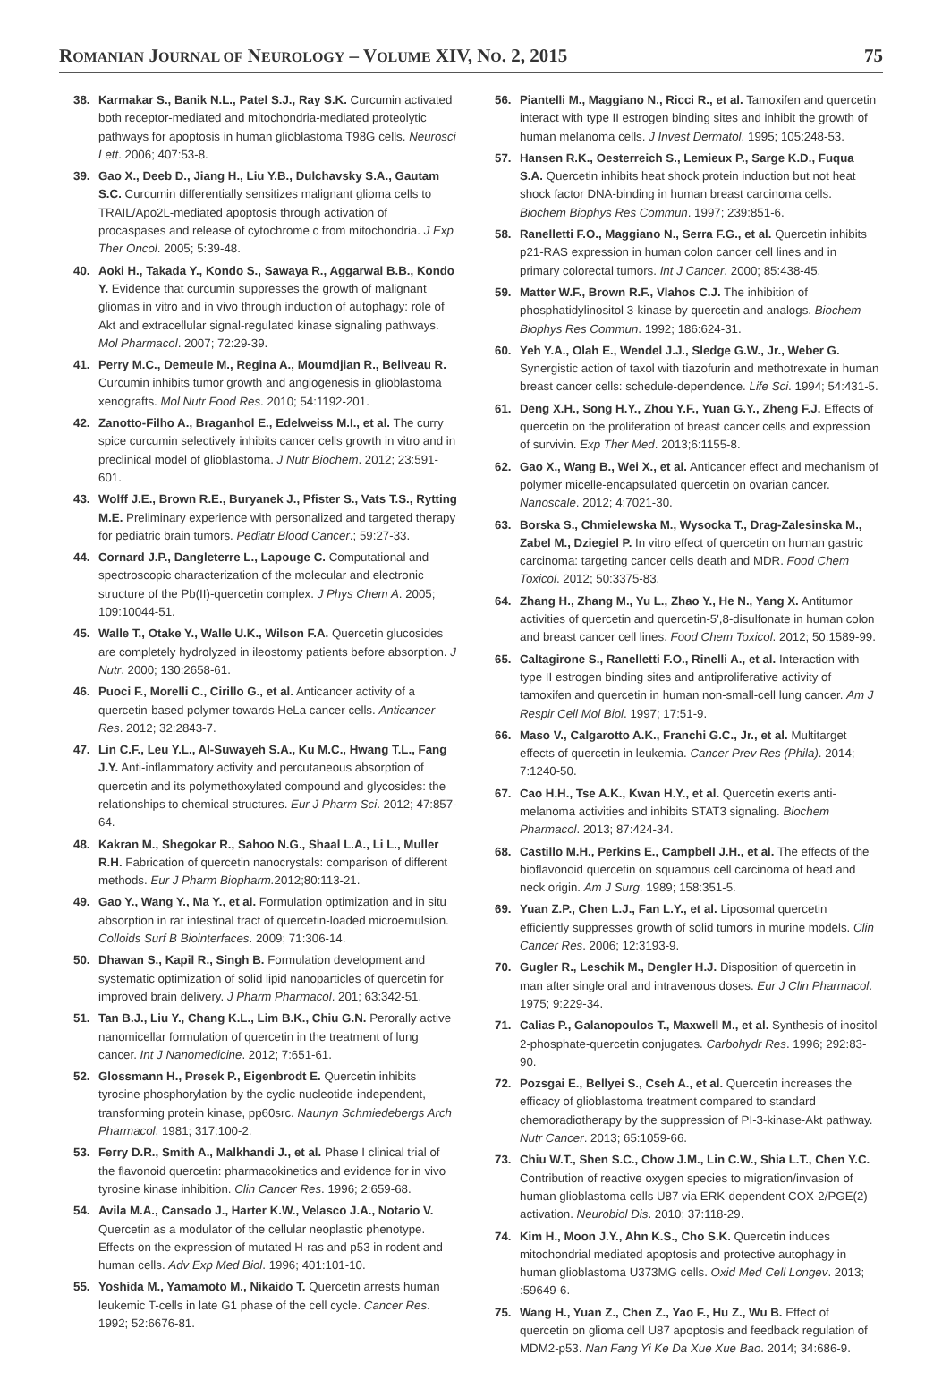ROMANIAN JOURNAL OF NEUROLOGY – VOLUME XIV, NO. 2, 2015 75
38. Karmakar S., Banik N.L., Patel S.J., Ray S.K. Curcumin activated both receptor-mediated and mitochondria-mediated proteolytic pathways for apoptosis in human glioblastoma T98G cells. Neurosci Lett. 2006; 407:53-8.
39. Gao X., Deeb D., Jiang H., Liu Y.B., Dulchavsky S.A., Gautam S.C. Curcumin differentially sensitizes malignant glioma cells to TRAIL/Apo2L-mediated apoptosis through activation of procaspases and release of cytochrome c from mitochondria. J Exp Ther Oncol. 2005; 5:39-48.
40. Aoki H., Takada Y., Kondo S., Sawaya R., Aggarwal B.B., Kondo Y. Evidence that curcumin suppresses the growth of malignant gliomas in vitro and in vivo through induction of autophagy: role of Akt and extracellular signal-regulated kinase signaling pathways. Mol Pharmacol. 2007; 72:29-39.
41. Perry M.C., Demeule M., Regina A., Moumdjian R., Beliveau R. Curcumin inhibits tumor growth and angiogenesis in glioblastoma xenografts. Mol Nutr Food Res. 2010; 54:1192-201.
42. Zanotto-Filho A., Braganhol E., Edelweiss M.I., et al. The curry spice curcumin selectively inhibits cancer cells growth in vitro and in preclinical model of glioblastoma. J Nutr Biochem. 2012; 23:591-601.
43. Wolff J.E., Brown R.E., Buryanek J., Pfister S., Vats T.S., Rytting M.E. Preliminary experience with personalized and targeted therapy for pediatric brain tumors. Pediatr Blood Cancer.; 59:27-33.
44. Cornard J.P., Dangleterre L., Lapouge C. Computational and spectroscopic characterization of the molecular and electronic structure of the Pb(II)-quercetin complex. J Phys Chem A. 2005; 109:10044-51.
45. Walle T., Otake Y., Walle U.K., Wilson F.A. Quercetin glucosides are completely hydrolyzed in ileostomy patients before absorption. J Nutr. 2000; 130:2658-61.
46. Puoci F., Morelli C., Cirillo G., et al. Anticancer activity of a quercetin-based polymer towards HeLa cancer cells. Anticancer Res. 2012; 32:2843-7.
47. Lin C.F., Leu Y.L., Al-Suwayeh S.A., Ku M.C., Hwang T.L., Fang J.Y. Anti-inflammatory activity and percutaneous absorption of quercetin and its polymethoxylated compound and glycosides: the relationships to chemical structures. Eur J Pharm Sci. 2012; 47:857-64.
48. Kakran M., Shegokar R., Sahoo N.G., Shaal L.A., Li L., Muller R.H. Fabrication of quercetin nanocrystals: comparison of different methods. Eur J Pharm Biopharm. 2012;80:113-21.
49. Gao Y., Wang Y., Ma Y., et al. Formulation optimization and in situ absorption in rat intestinal tract of quercetin-loaded microemulsion. Colloids Surf B Biointerfaces. 2009; 71:306-14.
50. Dhawan S., Kapil R., Singh B. Formulation development and systematic optimization of solid lipid nanoparticles of quercetin for improved brain delivery. J Pharm Pharmacol. 201; 63:342-51.
51. Tan B.J., Liu Y., Chang K.L., Lim B.K., Chiu G.N. Perorally active nanomicellar formulation of quercetin in the treatment of lung cancer. Int J Nanomedicine. 2012; 7:651-61.
52. Glossmann H., Presek P., Eigenbrodt E. Quercetin inhibits tyrosine phosphorylation by the cyclic nucleotide-independent, transforming protein kinase, pp60src. Naunyn Schmiedebergs Arch Pharmacol. 1981; 317:100-2.
53. Ferry D.R., Smith A., Malkhandi J., et al. Phase I clinical trial of the flavonoid quercetin: pharmacokinetics and evidence for in vivo tyrosine kinase inhibition. Clin Cancer Res. 1996; 2:659-68.
54. Avila M.A., Cansado J., Harter K.W., Velasco J.A., Notario V. Quercetin as a modulator of the cellular neoplastic phenotype. Effects on the expression of mutated H-ras and p53 in rodent and human cells. Adv Exp Med Biol. 1996; 401:101-10.
55. Yoshida M., Yamamoto M., Nikaido T. Quercetin arrests human leukemic T-cells in late G1 phase of the cell cycle. Cancer Res. 1992; 52:6676-81.
56. Piantelli M., Maggiano N., Ricci R., et al. Tamoxifen and quercetin interact with type II estrogen binding sites and inhibit the growth of human melanoma cells. J Invest Dermatol. 1995; 105:248-53.
57. Hansen R.K., Oesterreich S., Lemieux P., Sarge K.D., Fuqua S.A. Quercetin inhibits heat shock protein induction but not heat shock factor DNA-binding in human breast carcinoma cells. Biochem Biophys Res Commun. 1997; 239:851-6.
58. Ranelletti F.O., Maggiano N., Serra F.G., et al. Quercetin inhibits p21-RAS expression in human colon cancer cell lines and in primary colorectal tumors. Int J Cancer. 2000; 85:438-45.
59. Matter W.F., Brown R.F., Vlahos C.J. The inhibition of phosphatidylinositol 3-kinase by quercetin and analogs. Biochem Biophys Res Commun. 1992; 186:624-31.
60. Yeh Y.A., Olah E., Wendel J.J., Sledge G.W., Jr., Weber G. Synergistic action of taxol with tiazofurin and methotrexate in human breast cancer cells: schedule-dependence. Life Sci. 1994; 54:431-5.
61. Deng X.H., Song H.Y., Zhou Y.F., Yuan G.Y., Zheng F.J. Effects of quercetin on the proliferation of breast cancer cells and expression of survivin. Exp Ther Med. 2013;6:1155-8.
62. Gao X., Wang B., Wei X., et al. Anticancer effect and mechanism of polymer micelle-encapsulated quercetin on ovarian cancer. Nanoscale. 2012; 4:7021-30.
63. Borska S., Chmielewska M., Wysocka T., Drag-Zalesinska M., Zabel M., Dziegiel P. In vitro effect of quercetin on human gastric carcinoma: targeting cancer cells death and MDR. Food Chem Toxicol. 2012; 50:3375-83.
64. Zhang H., Zhang M., Yu L., Zhao Y., He N., Yang X. Antitumor activities of quercetin and quercetin-5',8-disulfonate in human colon and breast cancer cell lines. Food Chem Toxicol. 2012; 50:1589-99.
65. Caltagirone S., Ranelletti F.O., Rinelli A., et al. Interaction with type II estrogen binding sites and antiproliferative activity of tamoxifen and quercetin in human non-small-cell lung cancer. Am J Respir Cell Mol Biol. 1997; 17:51-9.
66. Maso V., Calgarotto A.K., Franchi G.C., Jr., et al. Multitarget effects of quercetin in leukemia. Cancer Prev Res (Phila). 2014; 7:1240-50.
67. Cao H.H., Tse A.K., Kwan H.Y., et al. Quercetin exerts anti-melanoma activities and inhibits STAT3 signaling. Biochem Pharmacol. 2013; 87:424-34.
68. Castillo M.H., Perkins E., Campbell J.H., et al. The effects of the bioflavonoid quercetin on squamous cell carcinoma of head and neck origin. Am J Surg. 1989; 158:351-5.
69. Yuan Z.P., Chen L.J., Fan L.Y., et al. Liposomal quercetin efficiently suppresses growth of solid tumors in murine models. Clin Cancer Res. 2006; 12:3193-9.
70. Gugler R., Leschik M., Dengler H.J. Disposition of quercetin in man after single oral and intravenous doses. Eur J Clin Pharmacol. 1975; 9:229-34.
71. Calias P., Galanopoulos T., Maxwell M., et al. Synthesis of inositol 2-phosphate-quercetin conjugates. Carbohydr Res. 1996; 292:83-90.
72. Pozsgai E., Bellyei S., Cseh A., et al. Quercetin increases the efficacy of glioblastoma treatment compared to standard chemoradiotherapy by the suppression of PI-3-kinase-Akt pathway. Nutr Cancer. 2013; 65:1059-66.
73. Chiu W.T., Shen S.C., Chow J.M., Lin C.W., Shia L.T., Chen Y.C. Contribution of reactive oxygen species to migration/invasion of human glioblastoma cells U87 via ERK-dependent COX-2/PGE(2) activation. Neurobiol Dis. 2010; 37:118-29.
74. Kim H., Moon J.Y., Ahn K.S., Cho S.K. Quercetin induces mitochondrial mediated apoptosis and protective autophagy in human glioblastoma U373MG cells. Oxid Med Cell Longev. 2013; :59649-6.
75. Wang H., Yuan Z., Chen Z., Yao F., Hu Z., Wu B. Effect of quercetin on glioma cell U87 apoptosis and feedback regulation of MDM2-p53. Nan Fang Yi Ke Da Xue Xue Bao. 2014; 34:686-9.